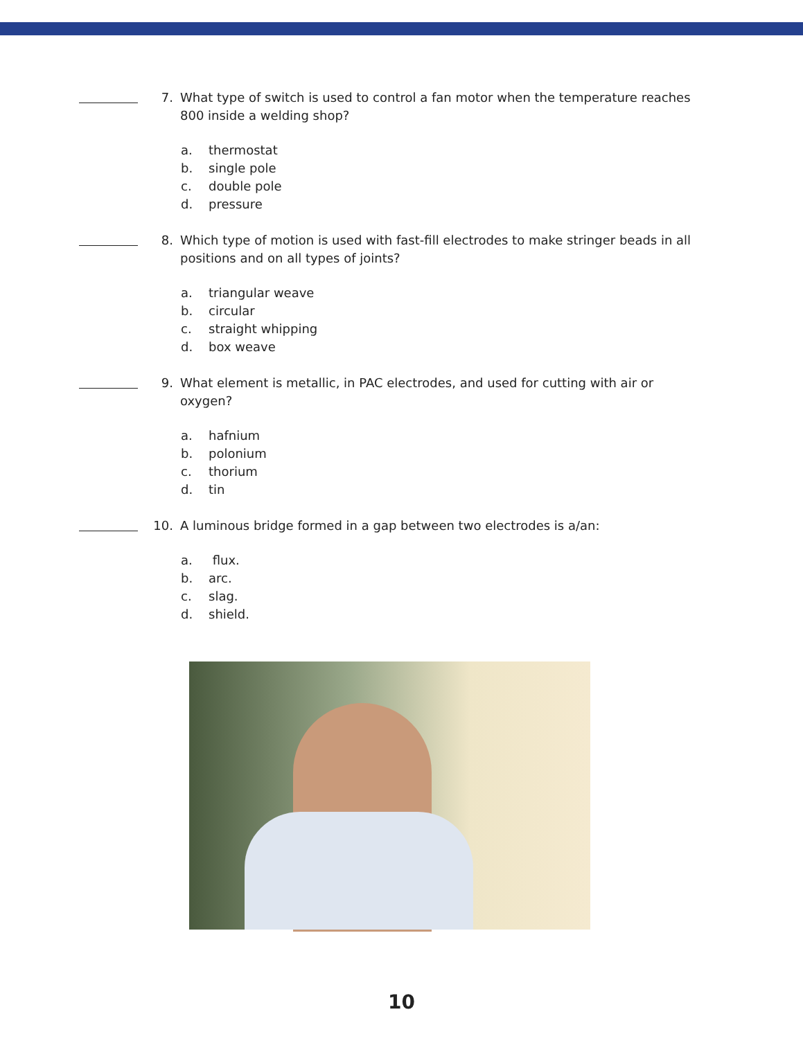7. What type of switch is used to control a fan motor when the temperature reaches 800 inside a welding shop?
a. thermostat
b. single pole
c. double pole
d. pressure
8. Which type of motion is used with fast-fill electrodes to make stringer beads in all positions and on all types of joints?
a. triangular weave
b. circular
c. straight whipping
d. box weave
9. What element is metallic, in PAC electrodes, and used for cutting with air or oxygen?
a. hafnium
b. polonium
c. thorium
d. tin
10. A luminous bridge formed in a gap between two electrodes is a/an:
a. flux.
b. arc.
c. slag.
d. shield.
10